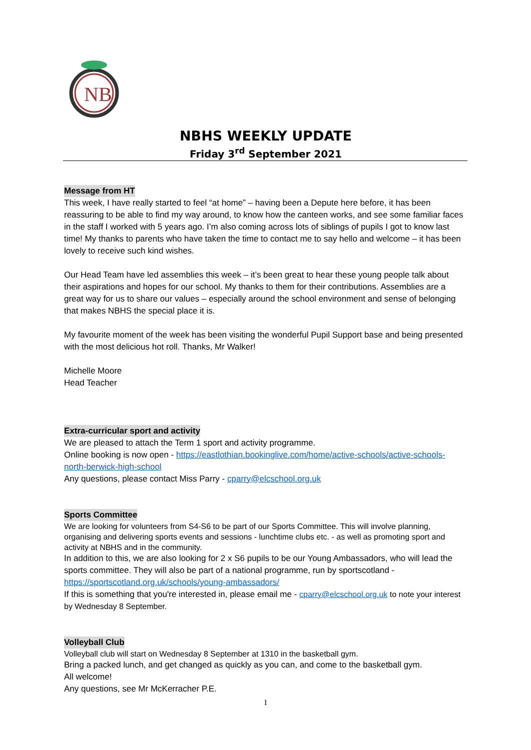NB
NBHS WEEKLY UPDATE
Friday 3<sup>rd</sup> September 2021
Message from HT
This week, I have really started to feel “at home” – having been a Depute here before, it has been reassuring to be able to find my way around, to know how the canteen works, and see some familiar faces in the staff I worked with 5 years ago. I’m also coming across lots of siblings of pupils I got to know last time! My thanks to parents who have taken the time to contact me to say hello and welcome – it has been lovely to receive such kind wishes.
Our Head Team have led assemblies this week – it’s been great to hear these young people talk about their aspirations and hopes for our school. My thanks to them for their contributions. Assemblies are a great way for us to share our values – especially around the school environment and sense of belonging that makes NBHS the special place it is.
My favourite moment of the week has been visiting the wonderful Pupil Support base and being presented with the most delicious hot roll. Thanks, Mr Walker!
Michelle Moore
Head Teacher
Extra-curricular sport and activity
We are pleased to attach the Term 1 sport and activity programme.
Online booking is now open - https://eastlothian.bookinglive.com/home/active-schools/active-schools-north-berwick-high-school
Any questions, please contact Miss Parry - cparry@elcschool.org.uk
Sports Committee
We are looking for volunteers from S4-S6 to be part of our Sports Committee. This will involve planning, organising and delivering sports events and sessions - lunchtime clubs etc. - as well as promoting sport and activity at NBHS and in the community.
In addition to this, we are also looking for 2 x S6 pupils to be our Young Ambassadors, who will lead the sports committee. They will also be part of a national programme, run by sportscotland - https://sportscotland.org.uk/schools/young-ambassadors/
If this is something that you're interested in, please email me - cparry@elcschool.org.uk to note your interest by Wednesday 8 September.
Volleyball Club
Volleyball club will start on Wednesday 8 September at 1310 in the basketball gym.
Bring a packed lunch, and get changed as quickly as you can, and come to the basketball gym.
All welcome!
Any questions, see Mr McKerracher P.E.
1